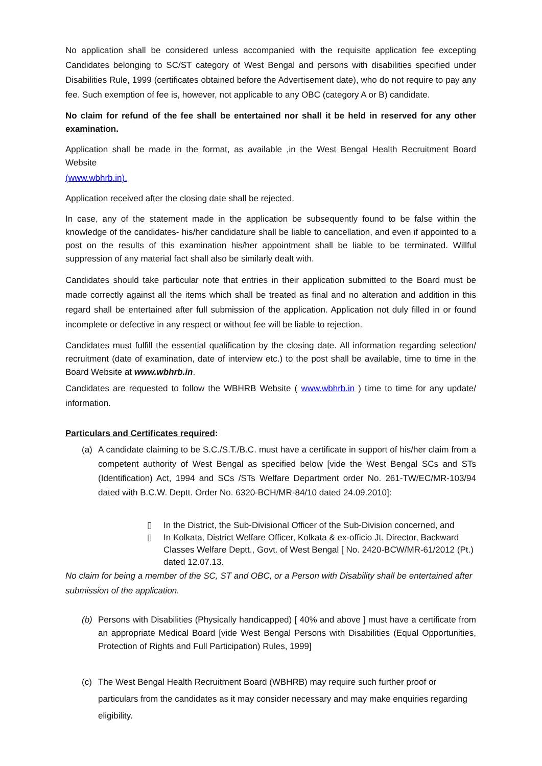No application shall be considered unless accompanied with the requisite application fee excepting Candidates belonging to SC/ST category of West Bengal and persons with disabilities specified under Disabilities Rule, 1999 (certificates obtained before the Advertisement date), who do not require to pay any fee. Such exemption of fee is, however, not applicable to any OBC (category A or B) candidate.
No claim for refund of the fee shall be entertained nor shall it be held in reserved for any other examination.
Application shall be made in the format, as available ,in the West Bengal Health Recruitment Board Website
(www.wbhrb.in).
Application received after the closing date shall be rejected.
In case, any of the statement made in the application be subsequently found to be false within the knowledge of the candidates- his/her candidature shall be liable to cancellation, and even if appointed to a post on the results of this examination his/her appointment shall be liable to be terminated. Willful suppression of any material fact shall also be similarly dealt with.
Candidates should take particular note that entries in their application submitted to the Board must be made correctly against all the items which shall be treated as final and no alteration and addition in this regard shall be entertained after full submission of the application. Application not duly filled in or found incomplete or defective in any respect or without fee will be liable to rejection.
Candidates must fulfill the essential qualification by the closing date. All information regarding selection/ recruitment (date of examination, date of interview etc.) to the post shall be available, time to time in the Board Website at www.wbhrb.in.
Candidates are requested to follow the WBHRB Website ( www.wbhrb.in ) time to time for any update/ information.
Particulars and Certificates required:
(a) A candidate claiming to be S.C./S.T./B.C. must have a certificate in support of his/her claim from a competent authority of West Bengal as specified below [vide the West Bengal SCs and STs (Identification) Act, 1994 and SCs /STs Welfare Department order No. 261-TW/EC/MR-103/94 dated with B.C.W. Deptt. Order No. 6320-BCH/MR-84/10 dated 24.09.2010]:
▯ In the District, the Sub-Divisional Officer of the Sub-Division concerned, and
▯ In Kolkata, District Welfare Officer, Kolkata & ex-officio Jt. Director, Backward Classes Welfare Deptt., Govt. of West Bengal [ No. 2420-BCW/MR-61/2012 (Pt.) dated 12.07.13.
No claim for being a member of the SC, ST and OBC, or a Person with Disability shall be entertained after submission of the application.
(b) Persons with Disabilities (Physically handicapped) [ 40% and above ] must have a certificate from an appropriate Medical Board [vide West Bengal Persons with Disabilities (Equal Opportunities, Protection of Rights and Full Participation) Rules, 1999]
(c) The West Bengal Health Recruitment Board (WBHRB) may require such further proof or particulars from the candidates as it may consider necessary and may make enquiries regarding eligibility.